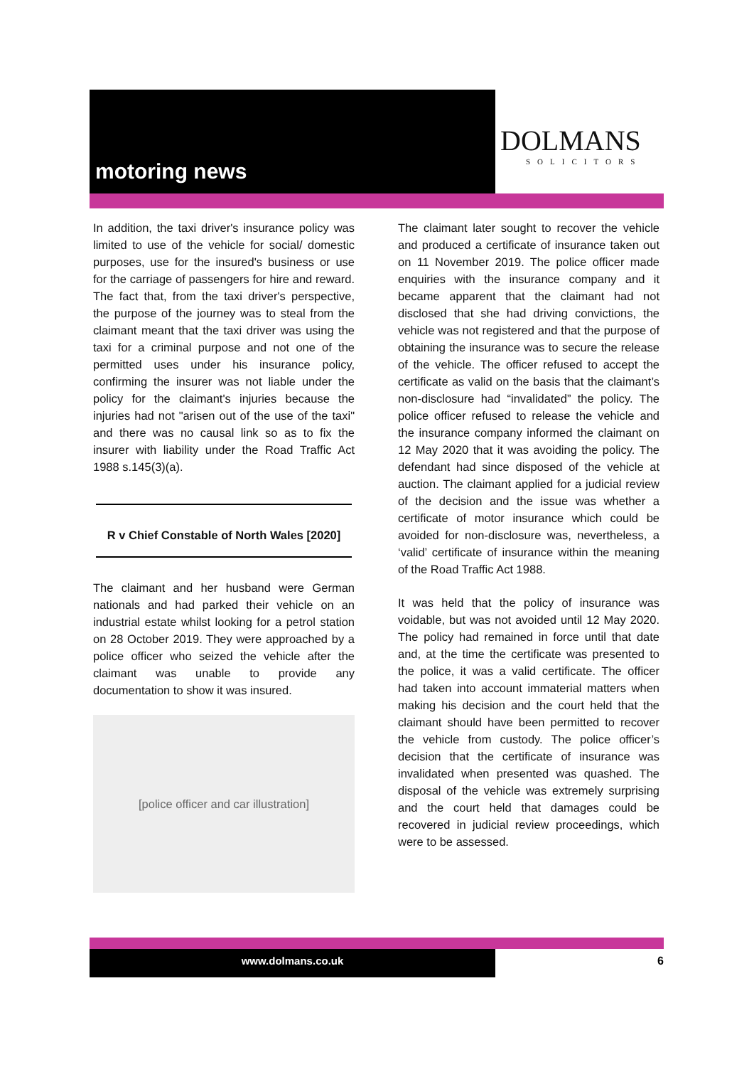motoring news
DOLMANS
SOLICITORS
In addition, the taxi driver's insurance policy was limited to use of the vehicle for social/ domestic purposes, use for the insured's business or use for the carriage of passengers for hire and reward. The fact that, from the taxi driver's perspective, the purpose of the journey was to steal from the claimant meant that the taxi driver was using the taxi for a criminal purpose and not one of the permitted uses under his insurance policy, confirming the insurer was not liable under the policy for the claimant's injuries because the injuries had not "arisen out of the use of the taxi" and there was no causal link so as to fix the insurer with liability under the Road Traffic Act 1988 s.145(3)(a).
R v Chief Constable of North Wales [2020]
The claimant and her husband were German nationals and had parked their vehicle on an industrial estate whilst looking for a petrol station on 28 October 2019. They were approached by a police officer who seized the vehicle after the claimant was unable to provide any documentation to show it was insured.
[police officer and car illustration]
The claimant later sought to recover the vehicle and produced a certificate of insurance taken out on 11 November 2019. The police officer made enquiries with the insurance company and it became apparent that the claimant had not disclosed that she had driving convictions, the vehicle was not registered and that the purpose of obtaining the insurance was to secure the release of the vehicle. The officer refused to accept the certificate as valid on the basis that the claimant’s non-disclosure had “invalidated” the policy. The police officer refused to release the vehicle and the insurance company informed the claimant on 12 May 2020 that it was avoiding the policy. The defendant had since disposed of the vehicle at auction. The claimant applied for a judicial review of the decision and the issue was whether a certificate of motor insurance which could be avoided for non-disclosure was, nevertheless, a ‘valid’ certificate of insurance within the meaning of the Road Traffic Act 1988.
It was held that the policy of insurance was voidable, but was not avoided until 12 May 2020. The policy had remained in force until that date and, at the time the certificate was presented to the police, it was a valid certificate. The officer had taken into account immaterial matters when making his decision and the court held that the claimant should have been permitted to recover the vehicle from custody. The police officer’s decision that the certificate of insurance was invalidated when presented was quashed. The disposal of the vehicle was extremely surprising and the court held that damages could be recovered in judicial review proceedings, which were to be assessed.
www.dolmans.co.uk 6